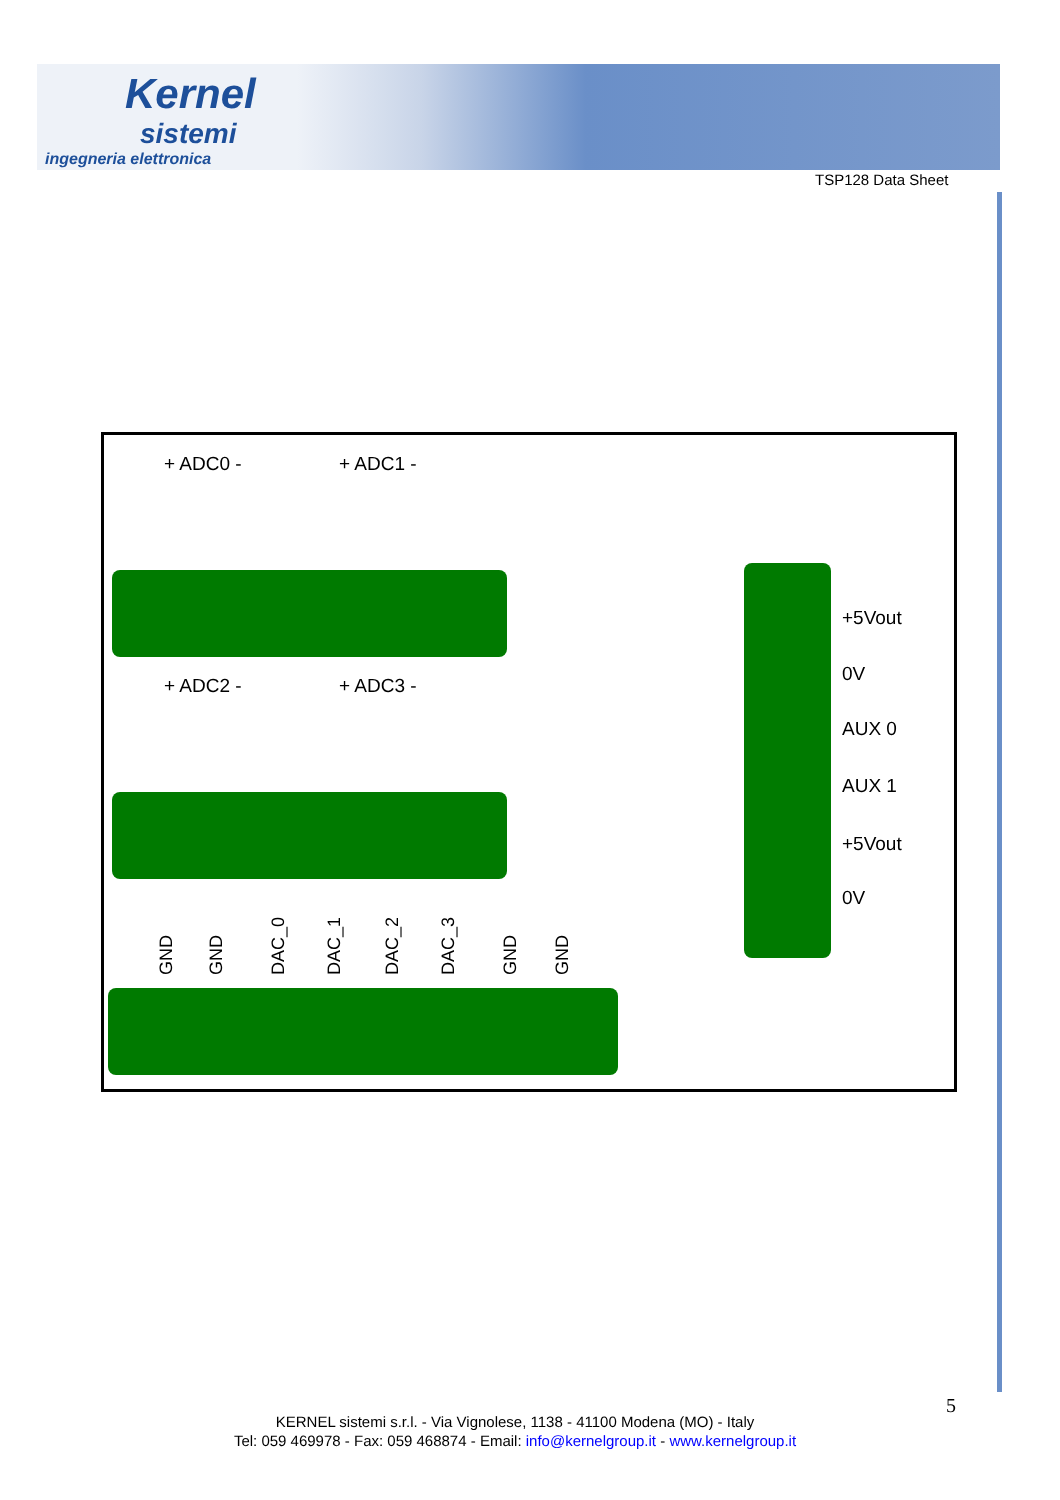Kernel
sistemi
ingegneria elettronica
TSP128 Data Sheet
+ ADC0 - + ADC1 -
+ ADC2 - + ADC3 -
GND GND DAC_0 DAC_1 DAC_2 DAC_3 GND GND
+5Vout
0V
AUX 0
AUX 1
+5Vout
0V
5
KERNEL sistemi s.r.l. - Via Vignolese, 1138 - 41100 Modena (MO) - Italy
Tel: 059 469978 - Fax: 059 468874 - Email: info@kernelgroup.it - www.kernelgroup.it